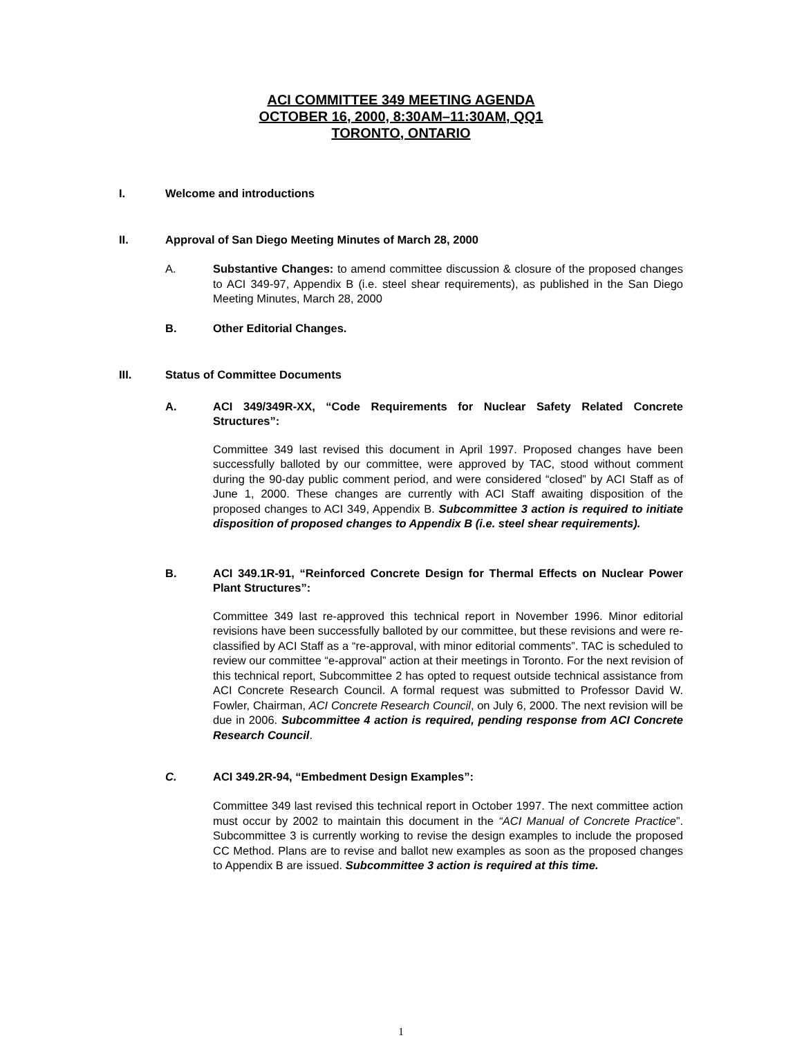ACI COMMITTEE 349 MEETING AGENDA
OCTOBER 16, 2000, 8:30AM–11:30AM, QQ1
TORONTO, ONTARIO
I. Welcome and introductions
II. Approval of San Diego Meeting Minutes of March 28, 2000
A. Substantive Changes: to amend committee discussion & closure of the proposed changes to ACI 349-97, Appendix B (i.e. steel shear requirements), as published in the San Diego Meeting Minutes, March 28, 2000
B. Other Editorial Changes.
III. Status of Committee Documents
A. ACI 349/349R-XX, “Code Requirements for Nuclear Safety Related Concrete Structures”:
Committee 349 last revised this document in April 1997. Proposed changes have been successfully balloted by our committee, were approved by TAC, stood without comment during the 90-day public comment period, and were considered “closed” by ACI Staff as of June 1, 2000. These changes are currently with ACI Staff awaiting disposition of the proposed changes to ACI 349, Appendix B. Subcommittee 3 action is required to initiate disposition of proposed changes to Appendix B (i.e. steel shear requirements).
B. ACI 349.1R-91, “Reinforced Concrete Design for Thermal Effects on Nuclear Power Plant Structures”:
Committee 349 last re-approved this technical report in November 1996. Minor editorial revisions have been successfully balloted by our committee, but these revisions and were re-classified by ACI Staff as a “re-approval, with minor editorial comments”. TAC is scheduled to review our committee “e-approval” action at their meetings in Toronto. For the next revision of this technical report, Subcommittee 2 has opted to request outside technical assistance from ACI Concrete Research Council. A formal request was submitted to Professor David W. Fowler, Chairman, ACI Concrete Research Council, on July 6, 2000. The next revision will be due in 2006. Subcommittee 4 action is required, pending response from ACI Concrete Research Council.
C. ACI 349.2R-94, “Embedment Design Examples”:
Committee 349 last revised this technical report in October 1997. The next committee action must occur by 2002 to maintain this document in the “ACI Manual of Concrete Practice”. Subcommittee 3 is currently working to revise the design examples to include the proposed CC Method. Plans are to revise and ballot new examples as soon as the proposed changes to Appendix B are issued. Subcommittee 3 action is required at this time.
1